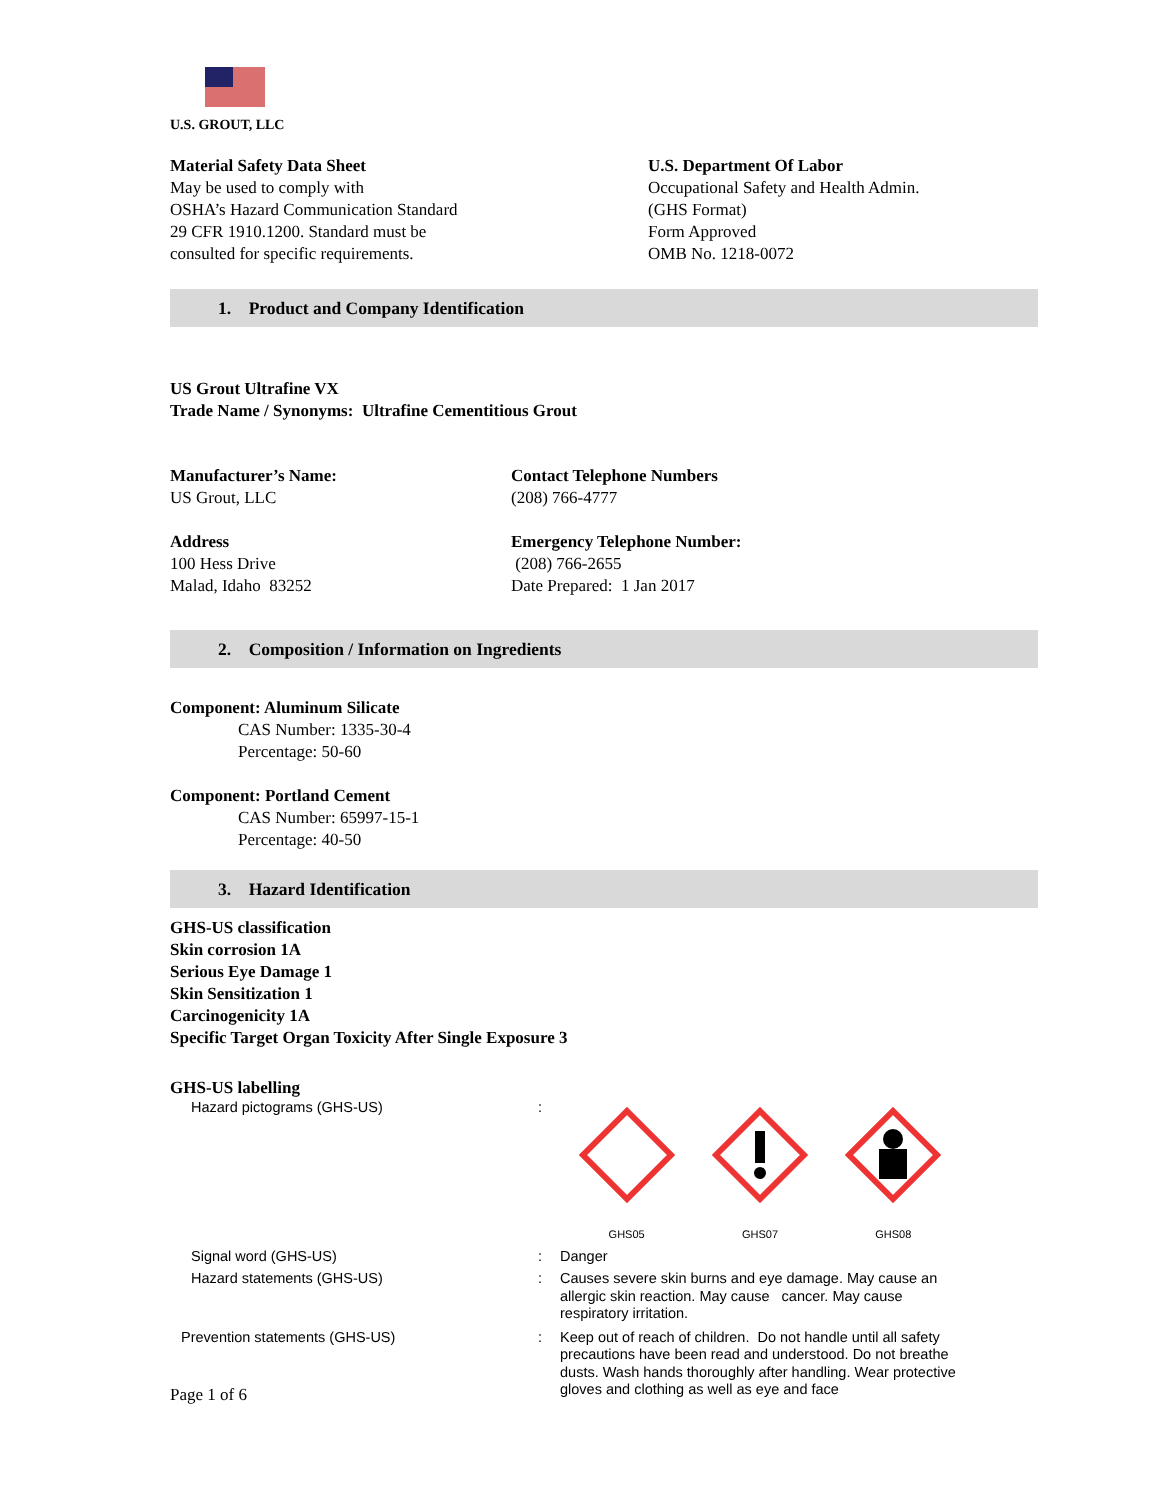U.S. GROUT, LLC
Material Safety Data Sheet
May be used to comply with
OSHA’s Hazard Communication Standard
29 CFR 1910.1200. Standard must be
consulted for specific requirements.
U.S. Department Of Labor
Occupational Safety and Health Admin.
(GHS Format)
Form Approved
OMB No. 1218-0072
1. Product and Company Identification
US Grout Ultrafine VX
Trade Name / Synonyms: Ultrafine Cementitious Grout
Manufacturer’s Name:
US Grout, LLC
Address
100 Hess Drive
Malad, Idaho 83252
Contact Telephone Numbers
(208) 766-4777
Emergency Telephone Number:
(208) 766-2655
Date Prepared: 1 Jan 2017
2. Composition / Information on Ingredients
Component: Aluminum Silicate
CAS Number: 1335-30-4
Percentage: 50-60
Component: Portland Cement
CAS Number: 65997-15-1
Percentage: 40-50
3. Hazard Identification
GHS-US classification
Skin corrosion 1A
Serious Eye Damage 1
Skin Sensitization 1
Carcinogenicity 1A
Specific Target Organ Toxicity After Single Exposure 3
GHS-US labelling
Hazard pictograms (GHS-US) :
GHS05
GHS07
GHS08
Signal word (GHS-US) : Danger
Hazard statements (GHS-US) : Causes severe skin burns and eye damage. May cause an allergic skin reaction. May cause cancer. May cause respiratory irritation.
Prevention statements (GHS-US) : Keep out of reach of children. Do not handle until all safety precautions have been read and understood. Do not breathe dusts. Wash hands thoroughly after handling. Wear protective gloves and clothing as well as eye and face
Page 1 of 6